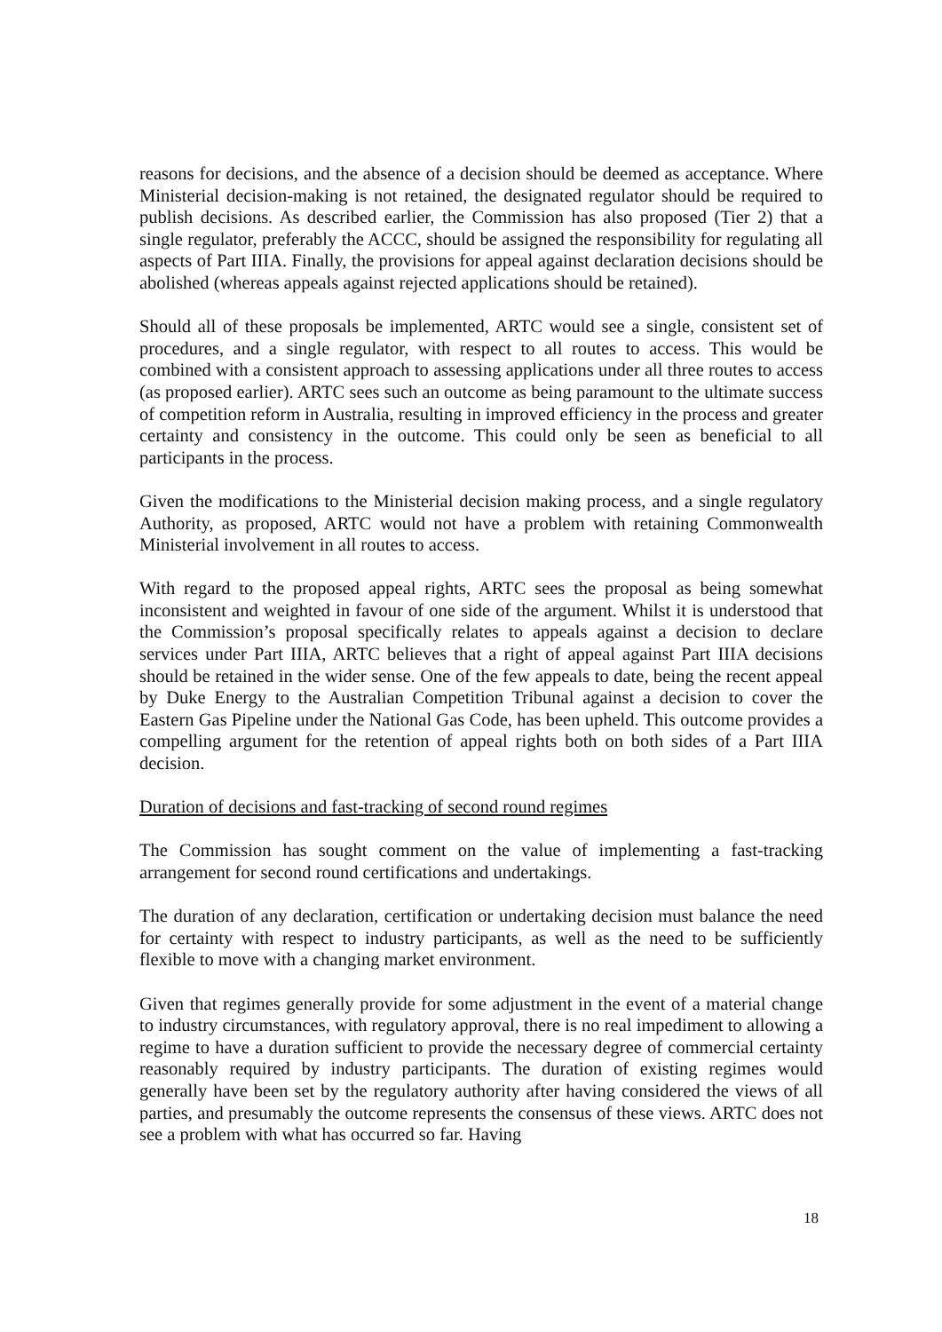reasons for decisions, and the absence of a decision should be deemed as acceptance. Where Ministerial decision-making is not retained, the designated regulator should be required to publish decisions. As described earlier, the Commission has also proposed (Tier 2) that a single regulator, preferably the ACCC, should be assigned the responsibility for regulating all aspects of Part IIIA. Finally, the provisions for appeal against declaration decisions should be abolished (whereas appeals against rejected applications should be retained).
Should all of these proposals be implemented, ARTC would see a single, consistent set of procedures, and a single regulator, with respect to all routes to access. This would be combined with a consistent approach to assessing applications under all three routes to access (as proposed earlier). ARTC sees such an outcome as being paramount to the ultimate success of competition reform in Australia, resulting in improved efficiency in the process and greater certainty and consistency in the outcome. This could only be seen as beneficial to all participants in the process.
Given the modifications to the Ministerial decision making process, and a single regulatory Authority, as proposed, ARTC would not have a problem with retaining Commonwealth Ministerial involvement in all routes to access.
With regard to the proposed appeal rights, ARTC sees the proposal as being somewhat inconsistent and weighted in favour of one side of the argument. Whilst it is understood that the Commission’s proposal specifically relates to appeals against a decision to declare services under Part IIIA, ARTC believes that a right of appeal against Part IIIA decisions should be retained in the wider sense. One of the few appeals to date, being the recent appeal by Duke Energy to the Australian Competition Tribunal against a decision to cover the Eastern Gas Pipeline under the National Gas Code, has been upheld. This outcome provides a compelling argument for the retention of appeal rights both on both sides of a Part IIIA decision.
Duration of decisions and fast-tracking of second round regimes
The Commission has sought comment on the value of implementing a fast-tracking arrangement for second round certifications and undertakings.
The duration of any declaration, certification or undertaking decision must balance the need for certainty with respect to industry participants, as well as the need to be sufficiently flexible to move with a changing market environment.
Given that regimes generally provide for some adjustment in the event of a material change to industry circumstances, with regulatory approval, there is no real impediment to allowing a regime to have a duration sufficient to provide the necessary degree of commercial certainty reasonably required by industry participants. The duration of existing regimes would generally have been set by the regulatory authority after having considered the views of all parties, and presumably the outcome represents the consensus of these views. ARTC does not see a problem with what has occurred so far. Having
18